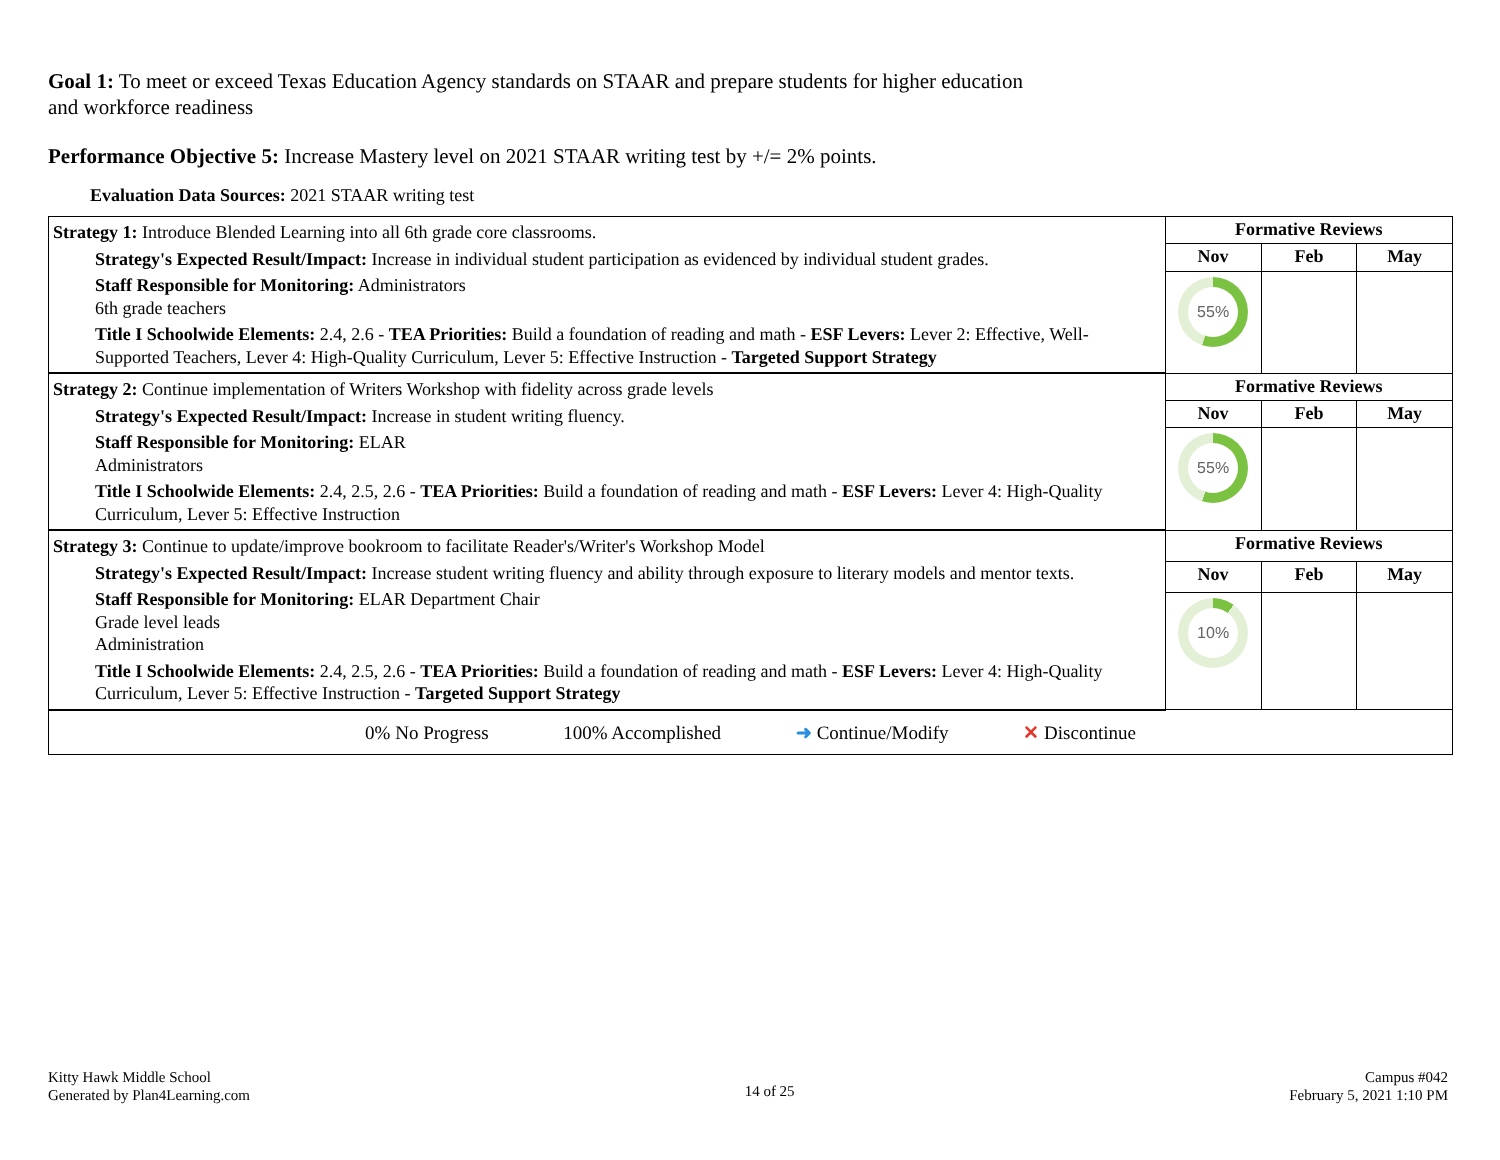Goal 1: To meet or exceed Texas Education Agency standards on STAAR and prepare students for higher education and workforce readiness
Performance Objective 5: Increase Mastery level on 2021 STAAR writing test by +/= 2% points.
Evaluation Data Sources: 2021 STAAR writing test
| Strategy 1: Introduce Blended Learning into all 6th grade core classrooms. Strategy's Expected Result/Impact: Increase in individual student participation as evidenced by individual student grades. Staff Responsible for Monitoring: Administrators 6th grade teachers Title I Schoolwide Elements: 2.4, 2.6 - TEA Priorities: Build a foundation of reading and math - ESF Levers: Lever 2: Effective, Well-Supported Teachers, Lever 4: High-Quality Curriculum, Lever 5: Effective Instruction - Targeted Support Strategy | Formative Reviews | | |
| | Nov | Feb | May |
| | 55% | | |
| Strategy 2: Continue implementation of Writers Workshop with fidelity across grade levels Strategy's Expected Result/Impact: Increase in student writing fluency. Staff Responsible for Monitoring: ELAR Administrators Title I Schoolwide Elements: 2.4, 2.5, 2.6 - TEA Priorities: Build a foundation of reading and math - ESF Levers: Lever 4: High-Quality Curriculum, Lever 5: Effective Instruction | Formative Reviews | | |
| | Nov | Feb | May |
| | 55% | | |
| Strategy 3: Continue to update/improve bookroom to facilitate Reader's/Writer's Workshop Model Strategy's Expected Result/Impact: Increase student writing fluency and ability through exposure to literary models and mentor texts. Staff Responsible for Monitoring: ELAR Department Chair Grade level leads Administration Title I Schoolwide Elements: 2.4, 2.5, 2.6 - TEA Priorities: Build a foundation of reading and math - ESF Levers: Lever 4: High-Quality Curriculum, Lever 5: Effective Instruction - Targeted Support Strategy | Formative Reviews | | |
| | Nov | Feb | May |
| | 10% | | |
| 0% No Progress 100% Accomplished ➜ Continue/Modify ✕ Discontinue | | | |
Kitty Hawk Middle School
Generated by Plan4Learning.com
14 of 25
Campus #042
February 5, 2021 1:10 PM